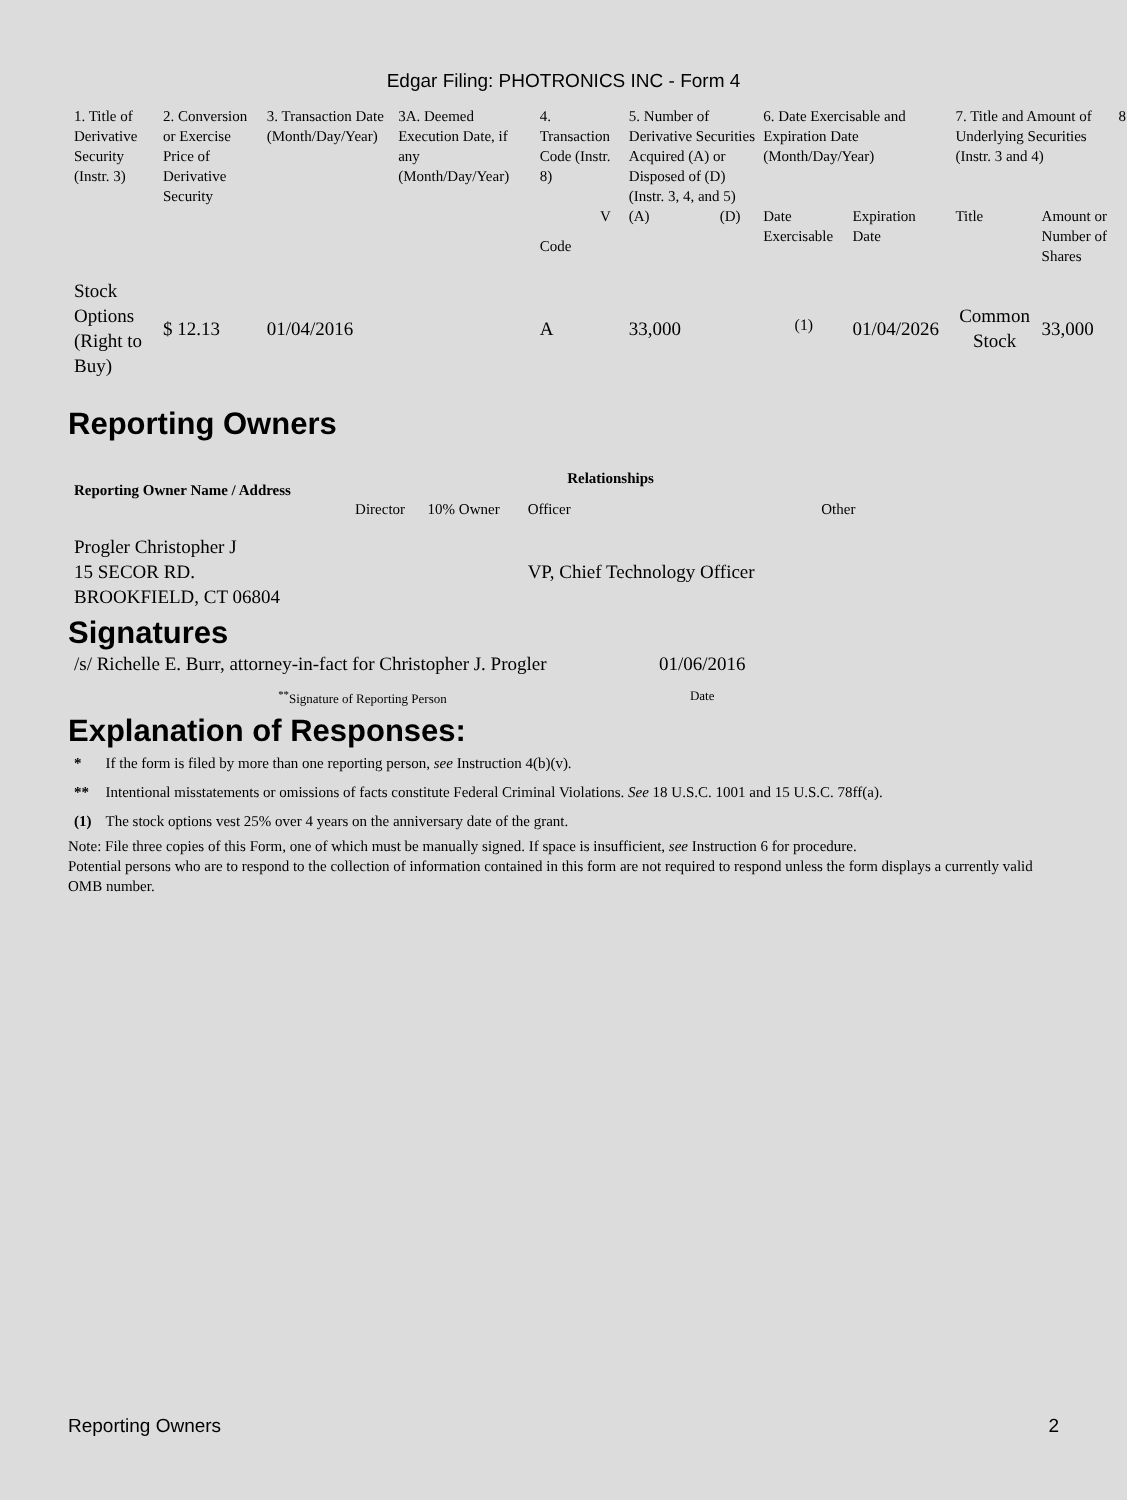Edgar Filing: PHOTRONICS INC - Form 4
| 1. Title of Derivative Security (Instr. 3) | 2. Conversion or Exercise Price of Derivative Security | 3. Transaction Date (Month/Day/Year) | 3A. Deemed Execution Date, if any (Month/Day/Year) | 4. Transaction Code (Instr. 8) | | 5. Number of Derivative Securities Acquired (A) or Disposed of (D) (Instr. 3, 4, and 5) | | 6. Date Exercisable and Expiration Date (Month/Day/Year) | | 7. Title and Amount of Underlying Securities (Instr. 3 and 4) | | 8 |
| --- | --- | --- | --- | --- | --- | --- | --- | --- | --- | --- | --- | --- |
| | | | | Code | V | (A) | (D) | Date Exercisable | Expiration Date | Title | Amount or Number of Shares | |
| Stock Options (Right to Buy) | $ 12.13 | 01/04/2016 | | A | | 33,000 | | <sup>(1)</sup> | 01/04/2026 | Common Stock | 33,000 | |
Reporting Owners
| Reporting Owner Name / Address | Relationships | | | |
| --- | --- | --- | --- | --- |
| | Director | 10% Owner | Officer | Other |
| Progler Christopher J 15 SECOR RD. BROOKFIELD, CT 06804 | | | VP, Chief Technology Officer | |
Signatures
| /s/ Richelle E. Burr, attorney-in-fact for Christopher J. Progler | 01/06/2016 |
| <sup>**</sup> Signature of Reporting Person | Date |
Explanation of Responses:
| * | If the form is filed by more than one reporting person, see Instruction 4(b)(v). |
| ** | Intentional misstatements or omissions of facts constitute Federal Criminal Violations. See 18 U.S.C. 1001 and 15 U.S.C. 78ff(a). |
| (1) | The stock options vest 25% over 4 years on the anniversary date of the grant. |
Note: File three copies of this Form, one of which must be manually signed. If space is insufficient, see Instruction 6 for procedure.
Potential persons who are to respond to the collection of information contained in this form are not required to respond unless the form displays a currently valid OMB number.
Reporting Owners 2